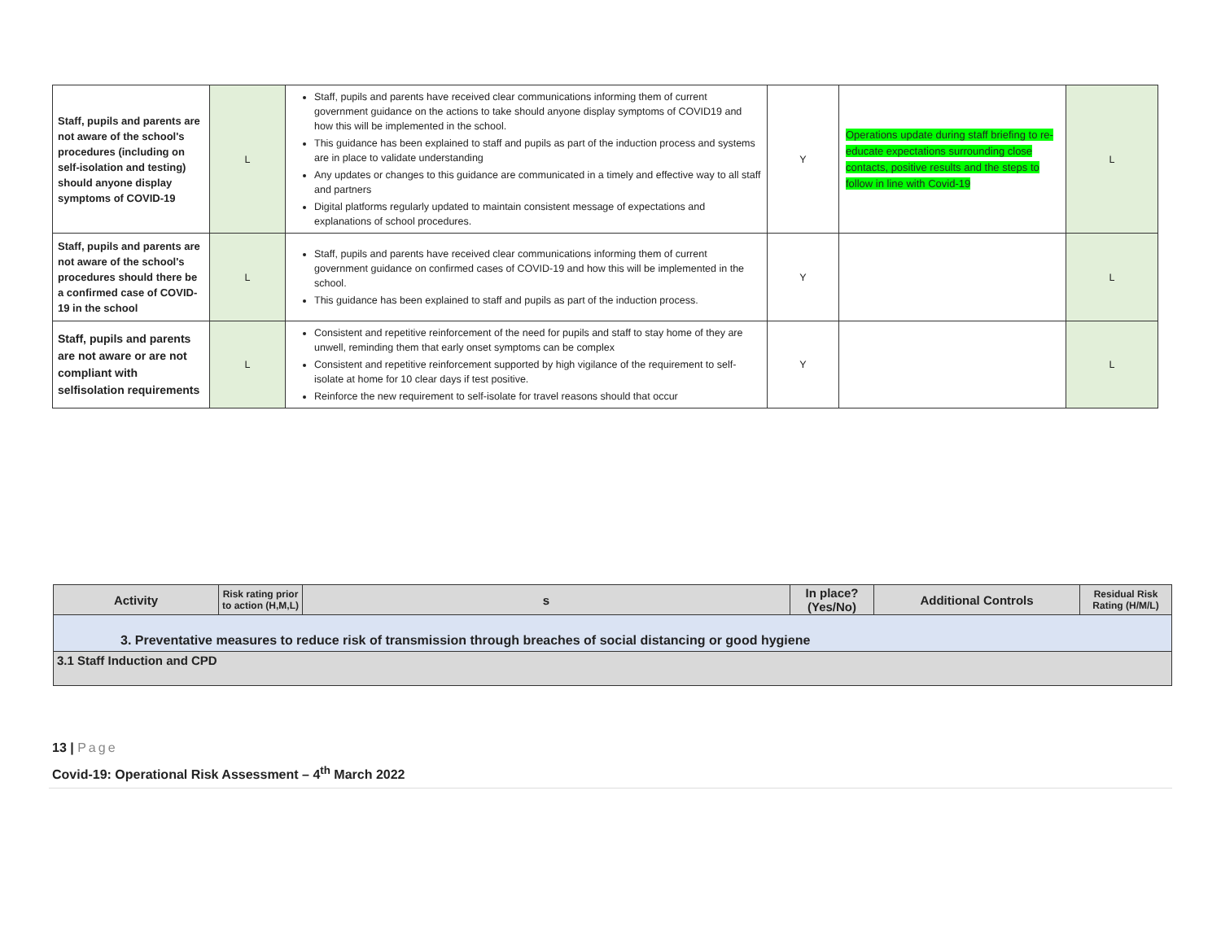| Staff, pupils and parents are not aware of the school's procedures (including on self-isolation and testing) should anyone display symptoms of COVID-19 | L | Staff, pupils and parents have received clear communications informing them of current government guidance on the actions to take should anyone display symptoms of COVID19 and how this will be implemented in the school. This guidance has been explained to staff and pupils as part of the induction process and systems are in place to validate understanding Any updates or changes to this guidance are communicated in a timely and effective way to all staff and partners Digital platforms regularly updated to maintain consistent message of expectations and explanations of school procedures. | Y | Operations update during staff briefing to re-educate expectations surrounding close contacts, positive results and the steps to follow in line with Covid-19 | L |
| Staff, pupils and parents are not aware of the school's procedures should there be a confirmed case of COVID-19 in the school | L | Staff, pupils and parents have received clear communications informing them of current government guidance on confirmed cases of COVID-19 and how this will be implemented in the school. This guidance has been explained to staff and pupils as part of the induction process. | Y | | L |
| Staff, pupils and parents are not aware or are not compliant with selfisolation requirements | L | Consistent and repetitive reinforcement of the need for pupils and staff to stay home of they are unwell, reminding them that early onset symptoms can be complex Consistent and repetitive reinforcement supported by high vigilance of the requirement to self-isolate at home for 10 clear days if test positive. Reinforce the new requirement to self-isolate for travel reasons should that occur | Y | | L |
| Activity | Risk rating prior to action (H,M,L) | s | In place? (Yes/No) | Additional Controls | Residual Risk Rating (H/M/L) |
| --- | --- | --- | --- | --- | --- |
| 3. Preventative measures to reduce risk of transmission through breaches of social distancing or good hygiene | | | | | |
| 3.1 Staff Induction and CPD | | | | | |
13 | Page
Covid-19: Operational Risk Assessment – 4<sup>th</sup> March 2022